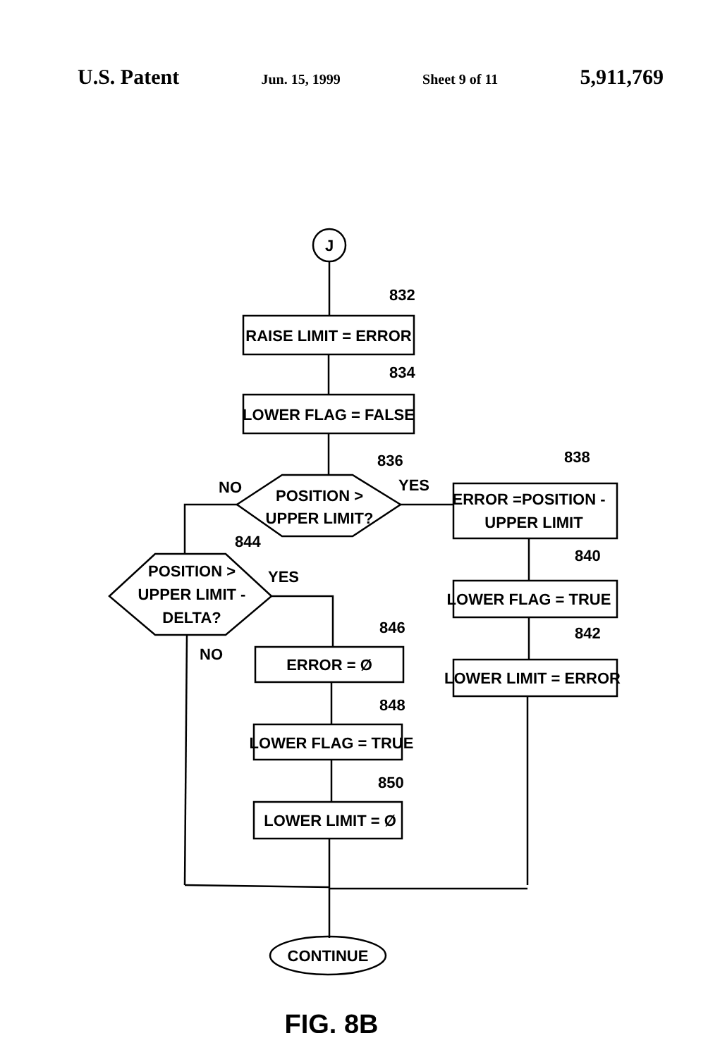U.S. Patent Jun. 15, 1999 Sheet 9 of 11 5,911,769
J
832
RAISE LIMIT = ERROR
834
LOWER FLAG = FALSE
836
POSITION >
UPPER LIMIT?
NO
YES
838
ERROR =POSITION -
UPPER LIMIT
840
LOWER FLAG = TRUE
842
LOWER LIMIT = ERROR
844
POSITION >
UPPER LIMIT -
DELTA?
YES
NO
846
ERROR = Ø
848
LOWER FLAG = TRUE
850
LOWER LIMIT = Ø
CONTINUE
FIG. 8B